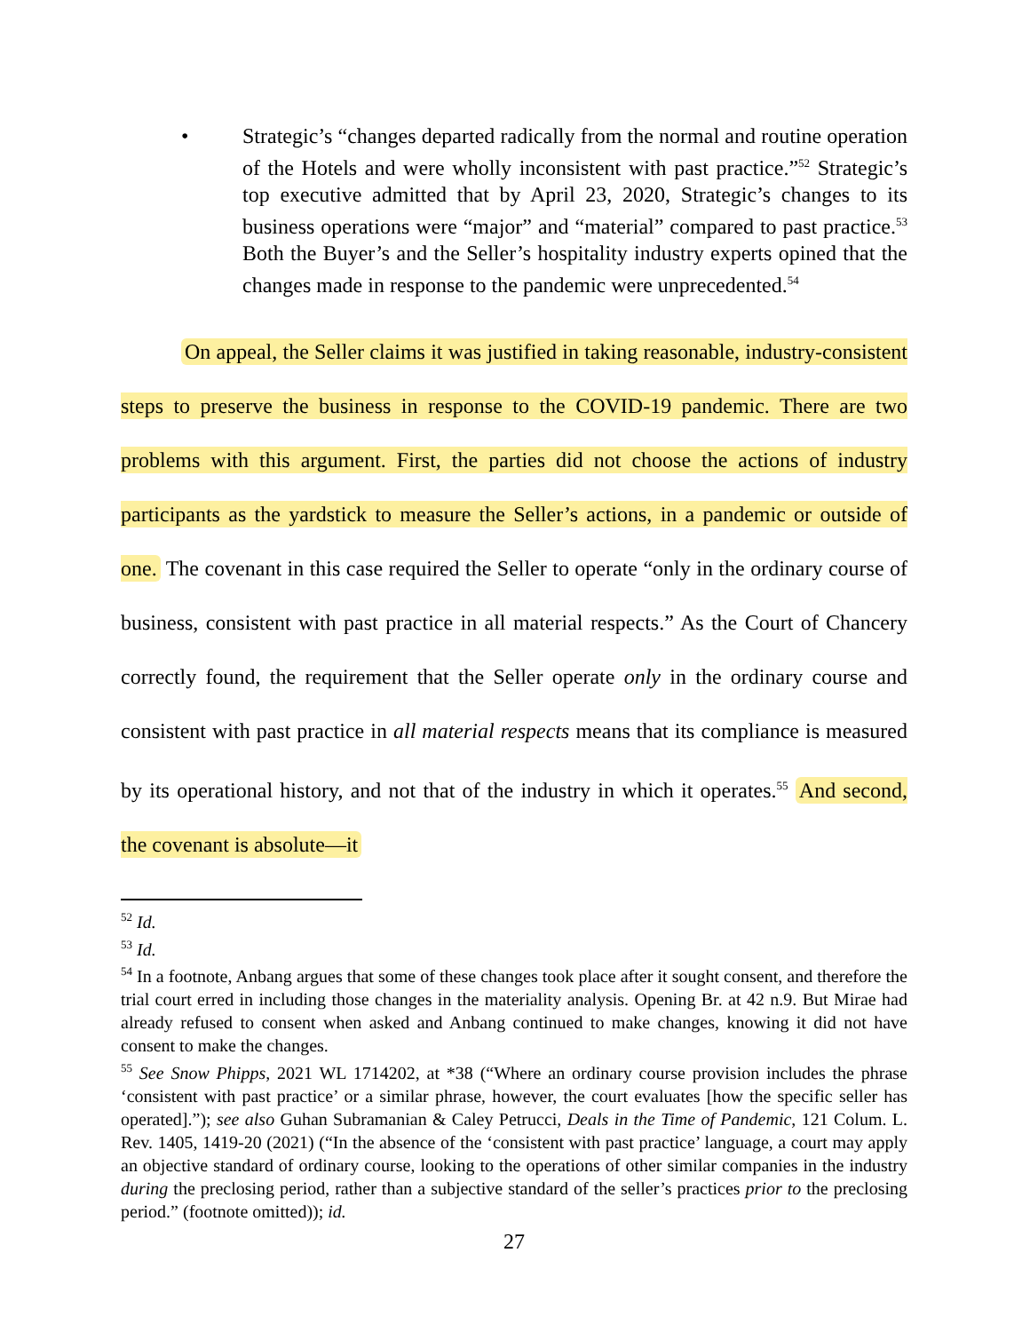• Strategic’s “changes departed radically from the normal and routine operation of the Hotels and were wholly inconsistent with past practice.”<sup>52</sup> Strategic’s top executive admitted that by April 23, 2020, Strategic’s changes to its business operations were “major” and “material” compared to past practice.<sup>53</sup> Both the Buyer’s and the Seller’s hospitality industry experts opined that the changes made in response to the pandemic were unprecedented.<sup>54</sup>
On appeal, the Seller claims it was justified in taking reasonable, industry-consistent steps to preserve the business in response to the COVID-19 pandemic. There are two problems with this argument. First, the parties did not choose the actions of industry participants as the yardstick to measure the Seller’s actions, in a pandemic or outside of one. The covenant in this case required the Seller to operate “only in the ordinary course of business, consistent with past practice in all material respects.” As the Court of Chancery correctly found, the requirement that the Seller operate only in the ordinary course and consistent with past practice in all material respects means that its compliance is measured by its operational history, and not that of the industry in which it operates.<sup>55</sup> And second, the covenant is absolute—it
<sup>52</sup> Id.
<sup>53</sup> Id.
<sup>54</sup> In a footnote, Anbang argues that some of these changes took place after it sought consent, and therefore the trial court erred in including those changes in the materiality analysis. Opening Br. at 42 n.9. But Mirae had already refused to consent when asked and Anbang continued to make changes, knowing it did not have consent to make the changes.
<sup>55</sup> See Snow Phipps, 2021 WL 1714202, at *38 (“Where an ordinary course provision includes the phrase ‘consistent with past practice’ or a similar phrase, however, the court evaluates [how the specific seller has operated].”); see also Guhan Subramanian & Caley Petrucci, Deals in the Time of Pandemic, 121 Colum. L. Rev. 1405, 1419-20 (2021) (“In the absence of the ‘consistent with past practice’ language, a court may apply an objective standard of ordinary course, looking to the operations of other similar companies in the industry during the preclosing period, rather than a subjective standard of the seller’s practices prior to the preclosing period.” (footnote omitted)); id.
27